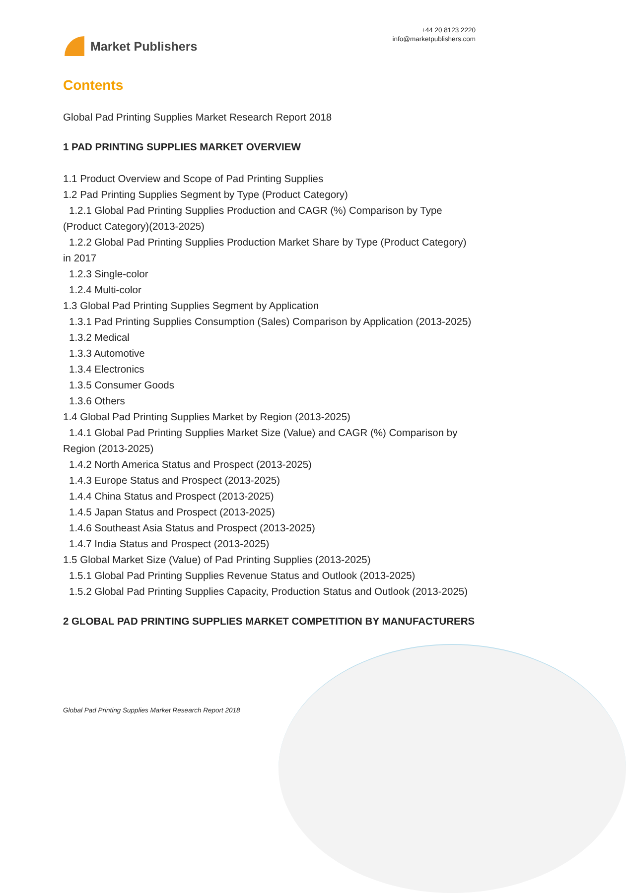Market Publishers
+44 20 8123 2220
info@marketpublishers.com
Contents
Global Pad Printing Supplies Market Research Report 2018
1 PAD PRINTING SUPPLIES MARKET OVERVIEW
1.1 Product Overview and Scope of Pad Printing Supplies
1.2 Pad Printing Supplies Segment by Type (Product Category)
1.2.1 Global Pad Printing Supplies Production and CAGR (%) Comparison by Type (Product Category)(2013-2025)
1.2.2 Global Pad Printing Supplies Production Market Share by Type (Product Category) in 2017
1.2.3 Single-color
1.2.4 Multi-color
1.3 Global Pad Printing Supplies Segment by Application
1.3.1 Pad Printing Supplies Consumption (Sales) Comparison by Application (2013-2025)
1.3.2 Medical
1.3.3 Automotive
1.3.4 Electronics
1.3.5 Consumer Goods
1.3.6 Others
1.4 Global Pad Printing Supplies Market by Region (2013-2025)
1.4.1 Global Pad Printing Supplies Market Size (Value) and CAGR (%) Comparison by Region (2013-2025)
1.4.2 North America Status and Prospect (2013-2025)
1.4.3 Europe Status and Prospect (2013-2025)
1.4.4 China Status and Prospect (2013-2025)
1.4.5 Japan Status and Prospect (2013-2025)
1.4.6 Southeast Asia Status and Prospect (2013-2025)
1.4.7 India Status and Prospect (2013-2025)
1.5 Global Market Size (Value) of Pad Printing Supplies (2013-2025)
1.5.1 Global Pad Printing Supplies Revenue Status and Outlook (2013-2025)
1.5.2 Global Pad Printing Supplies Capacity, Production Status and Outlook (2013-2025)
2 GLOBAL PAD PRINTING SUPPLIES MARKET COMPETITION BY MANUFACTURERS
Global Pad Printing Supplies Market Research Report 2018